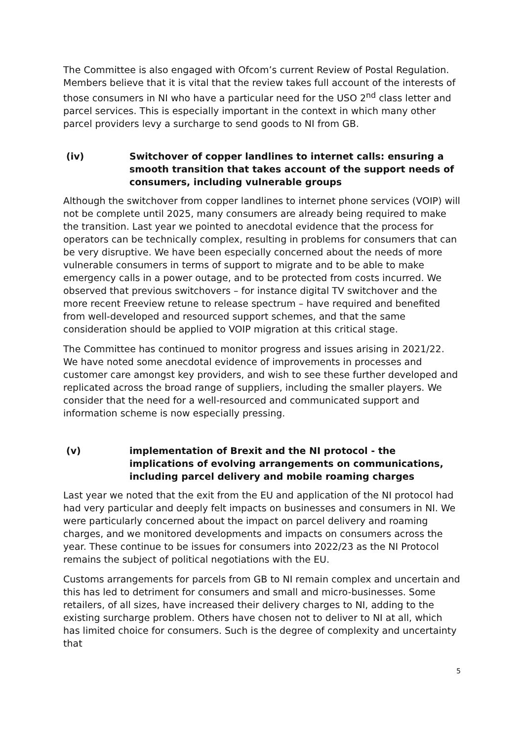The Committee is also engaged with Ofcom’s current Review of Postal Regulation. Members believe that it is vital that the review takes full account of the interests of those consumers in NI who have a particular need for the USO 2<sup>nd</sup> class letter and parcel services. This is especially important in the context in which many other parcel providers levy a surcharge to send goods to NI from GB.
(iv) Switchover of copper landlines to internet calls: ensuring a smooth transition that takes account of the support needs of consumers, including vulnerable groups
Although the switchover from copper landlines to internet phone services (VOIP) will not be complete until 2025, many consumers are already being required to make the transition. Last year we pointed to anecdotal evidence that the process for operators can be technically complex, resulting in problems for consumers that can be very disruptive. We have been especially concerned about the needs of more vulnerable consumers in terms of support to migrate and to be able to make emergency calls in a power outage, and to be protected from costs incurred. We observed that previous switchovers – for instance digital TV switchover and the more recent Freeview retune to release spectrum – have required and benefited from well-developed and resourced support schemes, and that the same consideration should be applied to VOIP migration at this critical stage.
The Committee has continued to monitor progress and issues arising in 2021/22. We have noted some anecdotal evidence of improvements in processes and customer care amongst key providers, and wish to see these further developed and replicated across the broad range of suppliers, including the smaller players. We consider that the need for a well-resourced and communicated support and information scheme is now especially pressing.
(v) implementation of Brexit and the NI protocol - the implications of evolving arrangements on communications, including parcel delivery and mobile roaming charges
Last year we noted that the exit from the EU and application of the NI protocol had had very particular and deeply felt impacts on businesses and consumers in NI. We were particularly concerned about the impact on parcel delivery and roaming charges, and we monitored developments and impacts on consumers across the year. These continue to be issues for consumers into 2022/23 as the NI Protocol remains the subject of political negotiations with the EU.
Customs arrangements for parcels from GB to NI remain complex and uncertain and this has led to detriment for consumers and small and micro-businesses. Some retailers, of all sizes, have increased their delivery charges to NI, adding to the existing surcharge problem. Others have chosen not to deliver to NI at all, which has limited choice for consumers. Such is the degree of complexity and uncertainty that
5